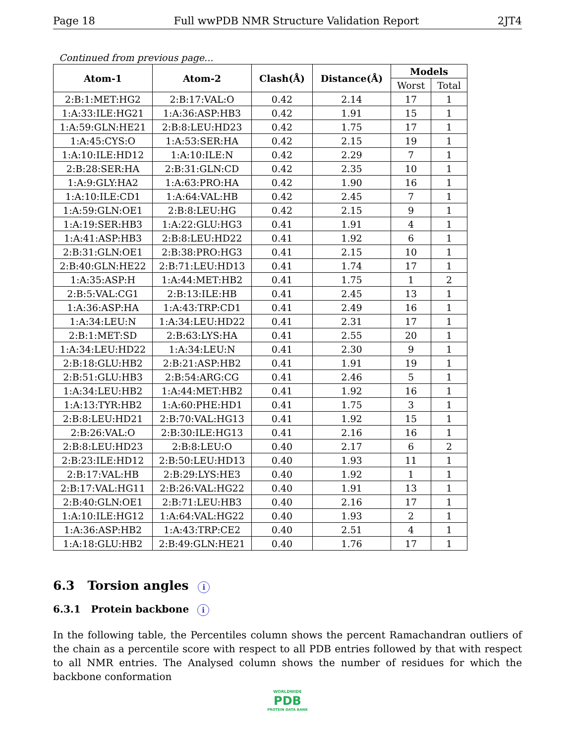Page 18 Full wwPDB NMR Structure Validation Report 2JT4
Continued from previous page...
| Atom-1 | Atom-2 | Clash(Å) | Distance(Å) | Models | |
| --- | --- | --- | --- | --- | --- |
| | | | | Worst | Total |
| 2:B:1:MET:HG2 | 2:B:17:VAL:O | 0.42 | 2.14 | 17 | 1 |
| 1:A:33:ILE:HG21 | 1:A:36:ASP:HB3 | 0.42 | 1.91 | 15 | 1 |
| 1:A:59:GLN:HE21 | 2:B:8:LEU:HD23 | 0.42 | 1.75 | 17 | 1 |
| 1:A:45:CYS:O | 1:A:53:SER:HA | 0.42 | 2.15 | 19 | 1 |
| 1:A:10:ILE:HD12 | 1:A:10:ILE:N | 0.42 | 2.29 | 7 | 1 |
| 2:B:28:SER:HA | 2:B:31:GLN:CD | 0.42 | 2.35 | 10 | 1 |
| 1:A:9:GLY:HA2 | 1:A:63:PRO:HA | 0.42 | 1.90 | 16 | 1 |
| 1:A:10:ILE:CD1 | 1:A:64:VAL:HB | 0.42 | 2.45 | 7 | 1 |
| 1:A:59:GLN:OE1 | 2:B:8:LEU:HG | 0.42 | 2.15 | 9 | 1 |
| 1:A:19:SER:HB3 | 1:A:22:GLU:HG3 | 0.41 | 1.91 | 4 | 1 |
| 1:A:41:ASP:HB3 | 2:B:8:LEU:HD22 | 0.41 | 1.92 | 6 | 1 |
| 2:B:31:GLN:OE1 | 2:B:38:PRO:HG3 | 0.41 | 2.15 | 10 | 1 |
| 2:B:40:GLN:HE22 | 2:B:71:LEU:HD13 | 0.41 | 1.74 | 17 | 1 |
| 1:A:35:ASP:H | 1:A:44:MET:HB2 | 0.41 | 1.75 | 1 | 2 |
| 2:B:5:VAL:CG1 | 2:B:13:ILE:HB | 0.41 | 2.45 | 13 | 1 |
| 1:A:36:ASP:HA | 1:A:43:TRP:CD1 | 0.41 | 2.49 | 16 | 1 |
| 1:A:34:LEU:N | 1:A:34:LEU:HD22 | 0.41 | 2.31 | 17 | 1 |
| 2:B:1:MET:SD | 2:B:63:LYS:HA | 0.41 | 2.55 | 20 | 1 |
| 1:A:34:LEU:HD22 | 1:A:34:LEU:N | 0.41 | 2.30 | 9 | 1 |
| 2:B:18:GLU:HB2 | 2:B:21:ASP:HB2 | 0.41 | 1.91 | 19 | 1 |
| 2:B:51:GLU:HB3 | 2:B:54:ARG:CG | 0.41 | 2.46 | 5 | 1 |
| 1:A:34:LEU:HB2 | 1:A:44:MET:HB2 | 0.41 | 1.92 | 16 | 1 |
| 1:A:13:TYR:HB2 | 1:A:60:PHE:HD1 | 0.41 | 1.75 | 3 | 1 |
| 2:B:8:LEU:HD21 | 2:B:70:VAL:HG13 | 0.41 | 1.92 | 15 | 1 |
| 2:B:26:VAL:O | 2:B:30:ILE:HG13 | 0.41 | 2.16 | 16 | 1 |
| 2:B:8:LEU:HD23 | 2:B:8:LEU:O | 0.40 | 2.17 | 6 | 2 |
| 2:B:23:ILE:HD12 | 2:B:50:LEU:HD13 | 0.40 | 1.93 | 11 | 1 |
| 2:B:17:VAL:HB | 2:B:29:LYS:HE3 | 0.40 | 1.92 | 1 | 1 |
| 2:B:17:VAL:HG11 | 2:B:26:VAL:HG22 | 0.40 | 1.91 | 13 | 1 |
| 2:B:40:GLN:OE1 | 2:B:71:LEU:HB3 | 0.40 | 2.16 | 17 | 1 |
| 1:A:10:ILE:HG12 | 1:A:64:VAL:HG22 | 0.40 | 1.93 | 2 | 1 |
| 1:A:36:ASP:HB2 | 1:A:43:TRP:CE2 | 0.40 | 2.51 | 4 | 1 |
| 1:A:18:GLU:HB2 | 2:B:49:GLN:HE21 | 0.40 | 1.76 | 17 | 1 |
6.3 Torsion angles i
6.3.1 Protein backbone i
In the following table, the Percentiles column shows the percent Ramachandran outliers of the chain as a percentile score with respect to all PDB entries followed by that with respect to all NMR entries. The Analysed column shows the number of residues for which the backbone conformation
WORLDWIDE
PDB
PROTEIN DATA BANK